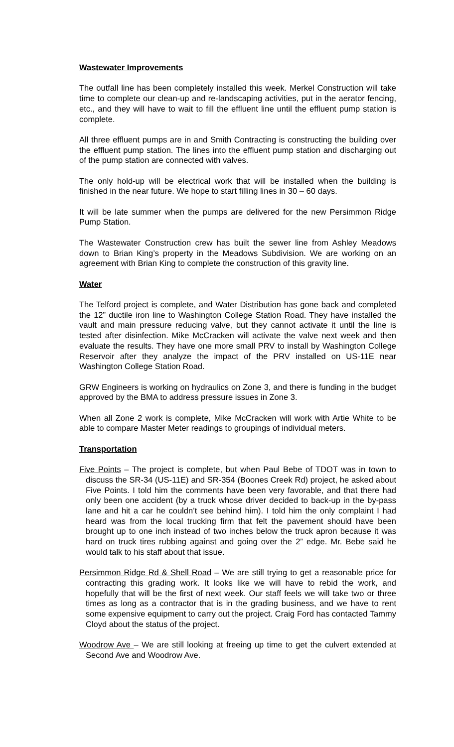Wastewater Improvements
The outfall line has been completely installed this week. Merkel Construction will take time to complete our clean-up and re-landscaping activities, put in the aerator fencing, etc., and they will have to wait to fill the effluent line until the effluent pump station is complete.
All three effluent pumps are in and Smith Contracting is constructing the building over the effluent pump station. The lines into the effluent pump station and discharging out of the pump station are connected with valves.
The only hold-up will be electrical work that will be installed when the building is finished in the near future. We hope to start filling lines in 30 – 60 days.
It will be late summer when the pumps are delivered for the new Persimmon Ridge Pump Station.
The Wastewater Construction crew has built the sewer line from Ashley Meadows down to Brian King’s property in the Meadows Subdivision. We are working on an agreement with Brian King to complete the construction of this gravity line.
Water
The Telford project is complete, and Water Distribution has gone back and completed the 12” ductile iron line to Washington College Station Road. They have installed the vault and main pressure reducing valve, but they cannot activate it until the line is tested after disinfection. Mike McCracken will activate the valve next week and then evaluate the results. They have one more small PRV to install by Washington College Reservoir after they analyze the impact of the PRV installed on US-11E near Washington College Station Road.
GRW Engineers is working on hydraulics on Zone 3, and there is funding in the budget approved by the BMA to address pressure issues in Zone 3.
When all Zone 2 work is complete, Mike McCracken will work with Artie White to be able to compare Master Meter readings to groupings of individual meters.
Transportation
Five Points – The project is complete, but when Paul Bebe of TDOT was in town to discuss the SR-34 (US-11E) and SR-354 (Boones Creek Rd) project, he asked about Five Points. I told him the comments have been very favorable, and that there had only been one accident (by a truck whose driver decided to back-up in the by-pass lane and hit a car he couldn’t see behind him). I told him the only complaint I had heard was from the local trucking firm that felt the pavement should have been brought up to one inch instead of two inches below the truck apron because it was hard on truck tires rubbing against and going over the 2” edge. Mr. Bebe said he would talk to his staff about that issue.
Persimmon Ridge Rd & Shell Road – We are still trying to get a reasonable price for contracting this grading work. It looks like we will have to rebid the work, and hopefully that will be the first of next week. Our staff feels we will take two or three times as long as a contractor that is in the grading business, and we have to rent some expensive equipment to carry out the project. Craig Ford has contacted Tammy Cloyd about the status of the project.
Woodrow Ave – We are still looking at freeing up time to get the culvert extended at Second Ave and Woodrow Ave.